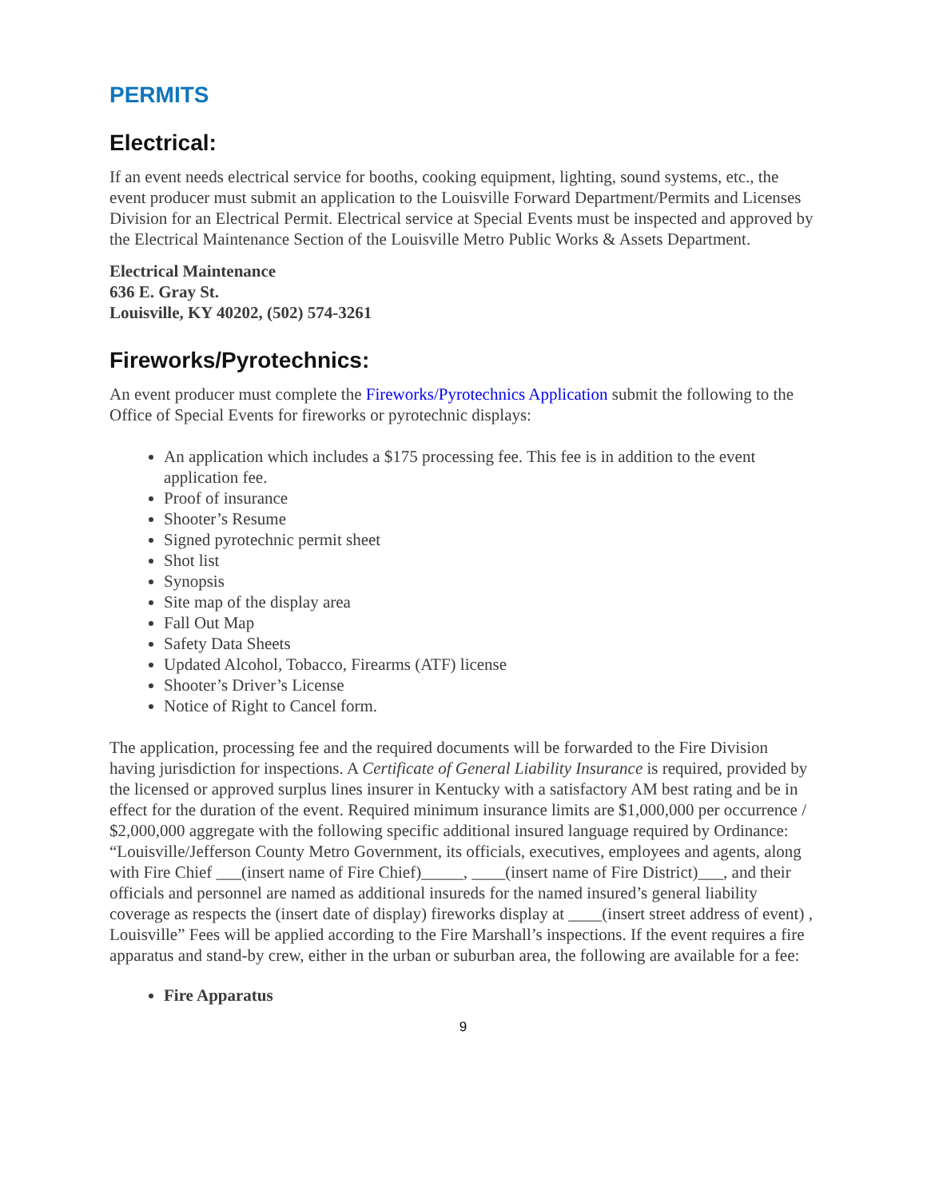PERMITS
Electrical:
If an event needs electrical service for booths, cooking equipment, lighting, sound systems, etc., the event producer must submit an application to the Louisville Forward Department/Permits and Licenses Division for an Electrical Permit. Electrical service at Special Events must be inspected and approved by the Electrical Maintenance Section of the Louisville Metro Public Works & Assets Department.
Electrical Maintenance
636 E. Gray St.
Louisville, KY 40202, (502) 574-3261
Fireworks/Pyrotechnics:
An event producer must complete the Fireworks/Pyrotechnics Application submit the following to the Office of Special Events for fireworks or pyrotechnic displays:
An application which includes a $175 processing fee. This fee is in addition to the event application fee.
Proof of insurance
Shooter’s Resume
Signed pyrotechnic permit sheet
Shot list
Synopsis
Site map of the display area
Fall Out Map
Safety Data Sheets
Updated Alcohol, Tobacco, Firearms (ATF) license
Shooter’s Driver’s License
Notice of Right to Cancel form.
The application, processing fee and the required documents will be forwarded to the Fire Division having jurisdiction for inspections. A Certificate of General Liability Insurance is required, provided by the licensed or approved surplus lines insurer in Kentucky with a satisfactory AM best rating and be in effect for the duration of the event. Required minimum insurance limits are $1,000,000 per occurrence / $2,000,000 aggregate with the following specific additional insured language required by Ordinance: “Louisville/Jefferson County Metro Government, its officials, executives, employees and agents, along with Fire Chief ___(insert name of Fire Chief)_____, ____(insert name of Fire District)___, and their officials and personnel are named as additional insureds for the named insured’s general liability coverage as respects the (insert date of display) fireworks display at ____(insert street address of event) , Louisville” Fees will be applied according to the Fire Marshall’s inspections. If the event requires a fire apparatus and stand-by crew, either in the urban or suburban area, the following are available for a fee:
Fire Apparatus
9